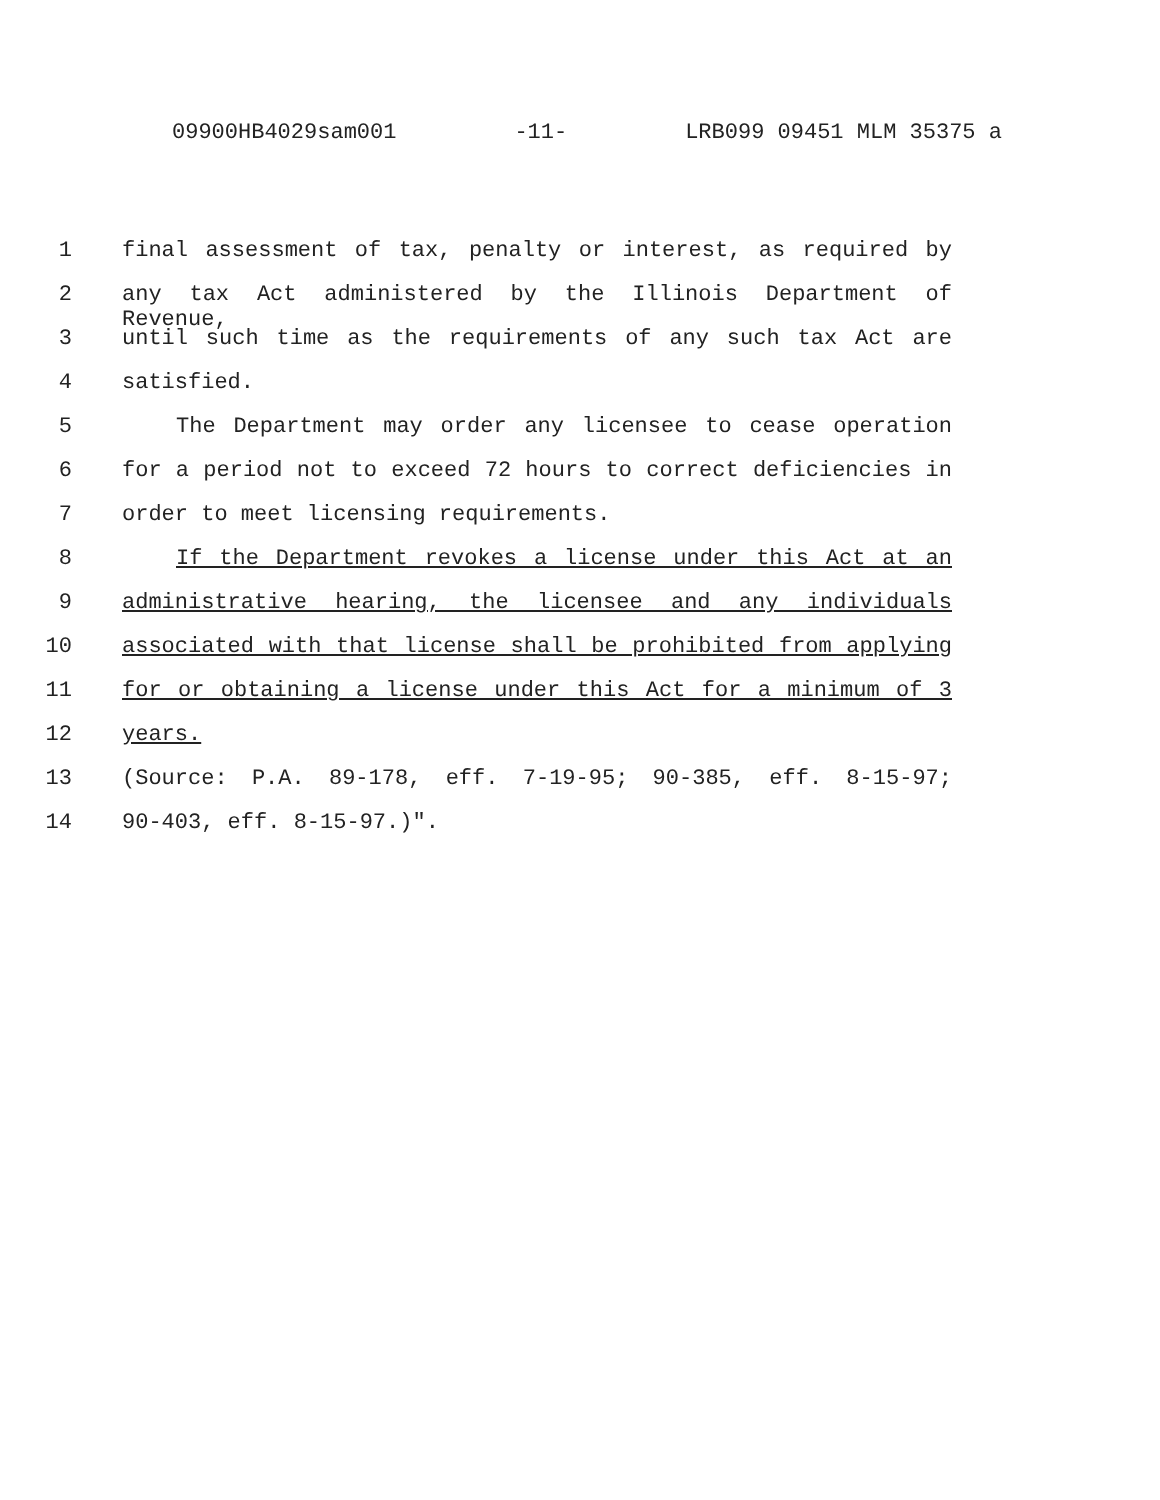09900HB4029sam001 -11- LRB099 09451 MLM 35375 a
1 final assessment of tax, penalty or interest, as required by
2 any tax Act administered by the Illinois Department of Revenue,
3 until such time as the requirements of any such tax Act are
4 satisfied.
5 The Department may order any licensee to cease operation
6 for a period not to exceed 72 hours to correct deficiencies in
7 order to meet licensing requirements.
8 If the Department revokes a license under this Act at an
9 administrative hearing, the licensee and any individuals
10 associated with that license shall be prohibited from applying
11 for or obtaining a license under this Act for a minimum of 3
12 years.
13 (Source: P.A. 89-178, eff. 7-19-95; 90-385, eff. 8-15-97;
14 90-403, eff. 8-15-97.)".